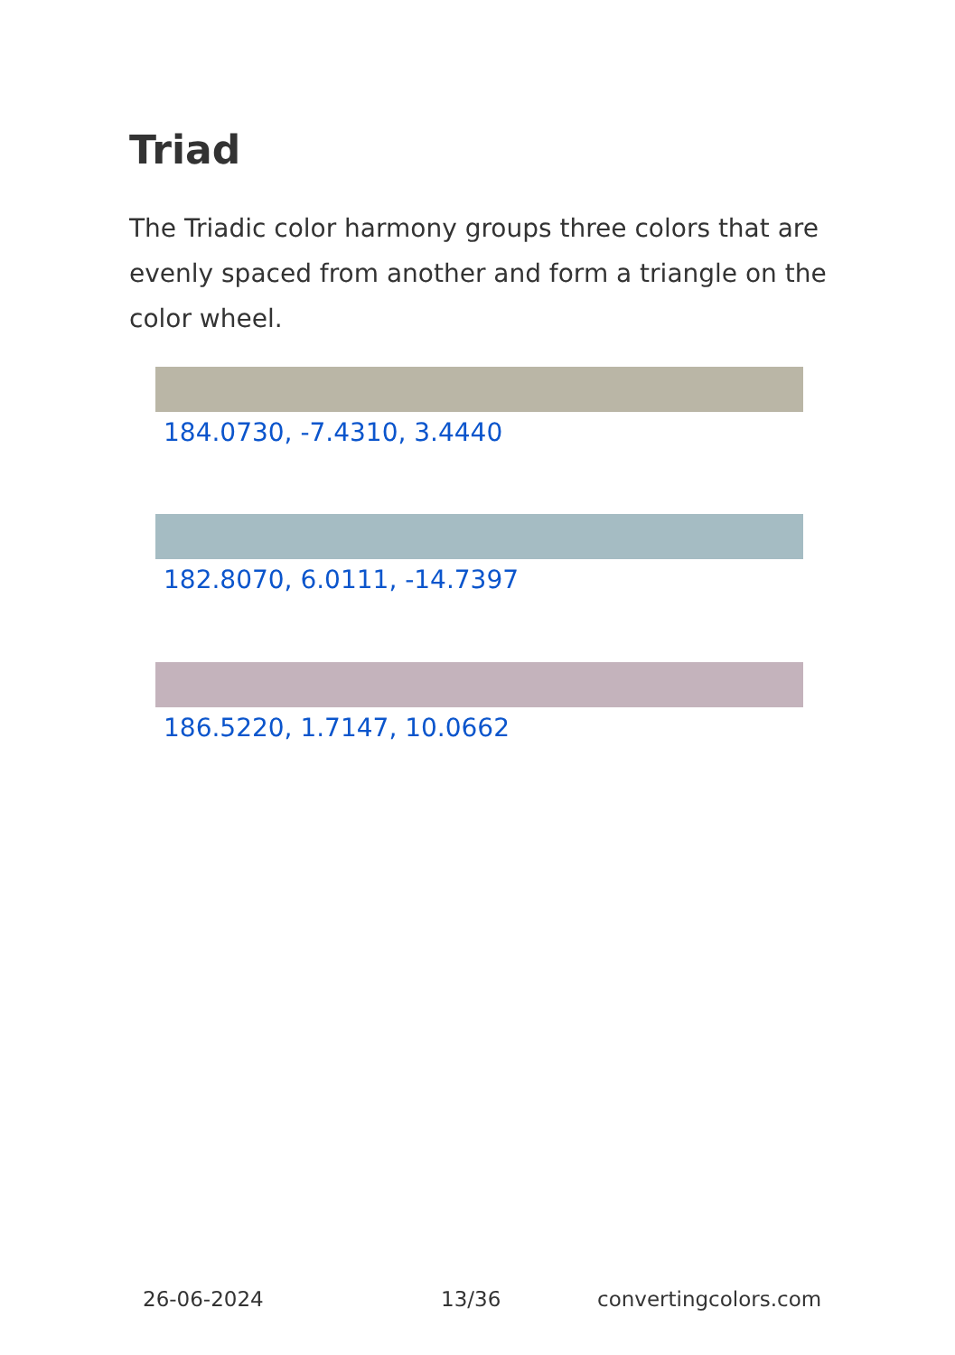Triad
The Triadic color harmony groups three colors that are evenly spaced from another and form a triangle on the color wheel.
184.0730, -7.4310, 3.4440
182.8070, 6.0111, -14.7397
186.5220, 1.7147, 10.0662
26-06-2024 13/36 convertingcolors.com